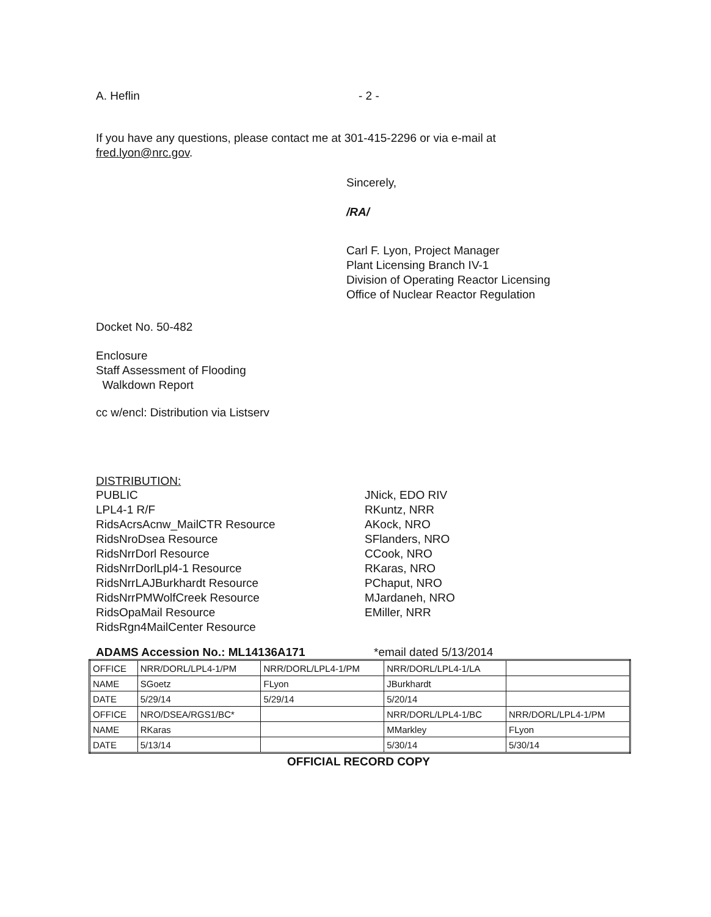A. Heflin - 2 -
If you have any questions, please contact me at 301-415-2296 or via e-mail at
fred.lyon@nrc.gov.
Sincerely,
/RA/
Carl F. Lyon, Project Manager
Plant Licensing Branch IV-1
Division of Operating Reactor Licensing
Office of Nuclear Reactor Regulation
Docket No. 50-482
Enclosure
Staff Assessment of Flooding
Walkdown Report
cc w/encl: Distribution via Listserv
DISTRIBUTION:
PUBLIC
LPL4-1 R/F
RidsAcrsAcnw_MailCTR Resource
RidsNroDsea Resource
RidsNrrDorl Resource
RidsNrrDorlLpl4-1 Resource
RidsNrrLAJBurkhardt Resource
RidsNrrPMWolfCreek Resource
RidsOpaMail Resource
RidsRgn4MailCenter Resource
JNick, EDO RIV
RKuntz, NRR
AKock, NRO
SFlanders, NRO
CCook, NRO
RKaras, NRO
PChaput, NRO
MJardaneh, NRO
EMiller, NRR
ADAMS Accession No.: ML14136A171 *email dated 5/13/2014
| OFFICE | NRR/DORL/LPL4-1/PM | NRR/DORL/LPL4-1/PM | NRR/DORL/LPL4-1/LA | |
| NAME | SGoetz | FLyon | JBurkhardt | |
| DATE | 5/29/14 | 5/29/14 | 5/20/14 | |
| OFFICE | NRO/DSEA/RGS1/BC* | | NRR/DORL/LPL4-1/BC | NRR/DORL/LPL4-1/PM |
| NAME | RKaras | | MMarkley | FLyon |
| DATE | 5/13/14 | | 5/30/14 | 5/30/14 |
OFFICIAL RECORD COPY